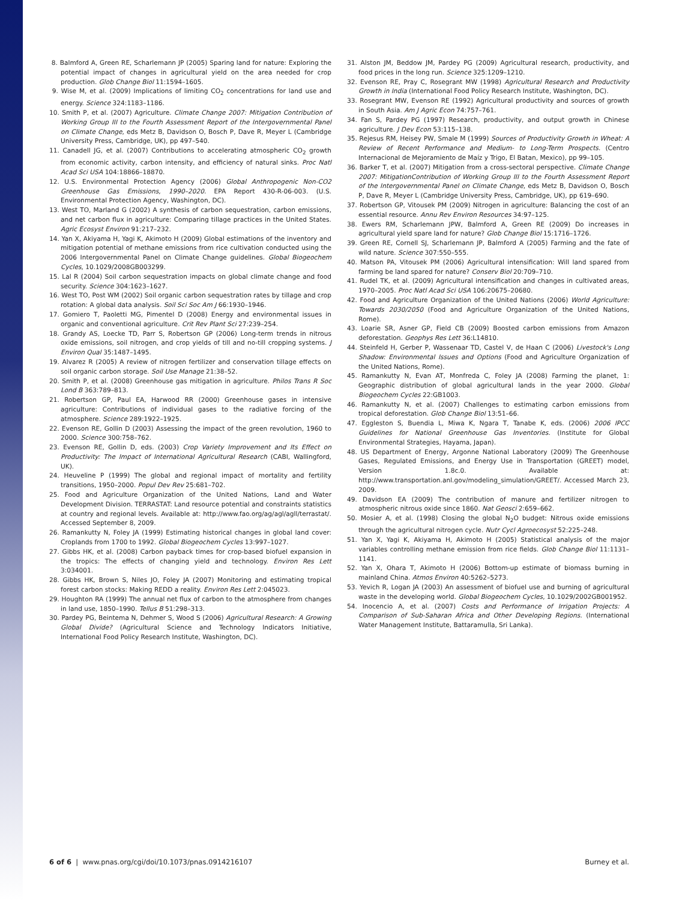8. Balmford A, Green RE, Scharlemann JP (2005) Sparing land for nature: Exploring the potential impact of changes in agricultural yield on the area needed for crop production. Glob Change Biol 11:1594–1605.
9. Wise M, et al. (2009) Implications of limiting CO<sub>2</sub> concentrations for land use and energy. Science 324:1183–1186.
10. Smith P, et al. (2007) Agriculture. Climate Change 2007: Mitigation Contribution of Working Group III to the Fourth Assessment Report of the Intergovernmental Panel on Climate Change, eds Metz B, Davidson O, Bosch P, Dave R, Meyer L (Cambridge University Press, Cambridge, UK), pp 497–540.
11. Canadell JG, et al. (2007) Contributions to accelerating atmospheric CO<sub>2</sub> growth from economic activity, carbon intensity, and efficiency of natural sinks. Proc Natl Acad Sci USA 104:18866–18870.
12. U.S. Environmental Protection Agency (2006) Global Anthropogenic Non-CO2 Greenhouse Gas Emissions, 1990–2020. EPA Report 430-R-06-003. (U.S. Environmental Protection Agency, Washington, DC).
13. West TO, Marland G (2002) A synthesis of carbon sequestration, carbon emissions, and net carbon flux in agriculture: Comparing tillage practices in the United States. Agric Ecosyst Environ 91:217–232.
14. Yan X, Akiyama H, Yagi K, Akimoto H (2009) Global estimations of the inventory and mitigation potential of methane emissions from rice cultivation conducted using the 2006 Intergovernmental Panel on Climate Change guidelines. Global Biogeochem Cycles, 10.1029/2008GB003299.
15. Lal R (2004) Soil carbon sequestration impacts on global climate change and food security. Science 304:1623–1627.
16. West TO, Post WM (2002) Soil organic carbon sequestration rates by tillage and crop rotation: A global data analysis. Soil Sci Soc Am J 66:1930–1946.
17. Gomiero T, Paoletti MG, Pimentel D (2008) Energy and environmental issues in organic and conventional agriculture. Crit Rev Plant Sci 27:239–254.
18. Grandy AS, Loecke TD, Parr S, Robertson GP (2006) Long-term trends in nitrous oxide emissions, soil nitrogen, and crop yields of till and no-till cropping systems. J Environ Qual 35:1487–1495.
19. Alvarez R (2005) A review of nitrogen fertilizer and conservation tillage effects on soil organic carbon storage. Soil Use Manage 21:38–52.
20. Smith P, et al. (2008) Greenhouse gas mitigation in agriculture. Philos Trans R Soc Lond B 363:789–813.
21. Robertson GP, Paul EA, Harwood RR (2000) Greenhouse gases in intensive agriculture: Contributions of individual gases to the radiative forcing of the atmosphere. Science 289:1922–1925.
22. Evenson RE, Gollin D (2003) Assessing the impact of the green revolution, 1960 to 2000. Science 300:758–762.
23. Evenson RE, Gollin D, eds. (2003) Crop Variety Improvement and Its Effect on Productivity: The Impact of International Agricultural Research (CABI, Wallingford, UK).
24. Heuveline P (1999) The global and regional impact of mortality and fertility transitions, 1950–2000. Popul Dev Rev 25:681–702.
25. Food and Agriculture Organization of the United Nations, Land and Water Development Division. TERRASTAT: Land resource potential and constraints statistics at country and regional levels. Available at: http://www.fao.org/ag/agl/agll/terrastat/. Accessed September 8, 2009.
26. Ramankutty N, Foley JA (1999) Estimating historical changes in global land cover: Croplands from 1700 to 1992. Global Biogeochem Cycles 13:997–1027.
27. Gibbs HK, et al. (2008) Carbon payback times for crop-based biofuel expansion in the tropics: The effects of changing yield and technology. Environ Res Lett 3:034001.
28. Gibbs HK, Brown S, Niles JO, Foley JA (2007) Monitoring and estimating tropical forest carbon stocks: Making REDD a reality. Environ Res Lett 2:045023.
29. Houghton RA (1999) The annual net flux of carbon to the atmosphere from changes in land use, 1850–1990. Tellus B 51:298–313.
30. Pardey PG, Beintema N, Dehmer S, Wood S (2006) Agricultural Research: A Growing Global Divide? (Agricultural Science and Technology Indicators Initiative, International Food Policy Research Institute, Washington, DC).
31. Alston JM, Beddow JM, Pardey PG (2009) Agricultural research, productivity, and food prices in the long run. Science 325:1209–1210.
32. Evenson RE, Pray C, Rosegrant MW (1998) Agricultural Research and Productivity Growth in India (International Food Policy Research Institute, Washington, DC).
33. Rosegrant MW, Evenson RE (1992) Agricultural productivity and sources of growth in South Asia. Am J Agric Econ 74:757–761.
34. Fan S, Pardey PG (1997) Research, productivity, and output growth in Chinese agriculture. J Dev Econ 53:115–138.
35. Rejesus RM, Heisey PW, Smale M (1999) Sources of Productivity Growth in Wheat: A Review of Recent Performance and Medium- to Long-Term Prospects. (Centro Internacional de Mejoramiento de Maíz y Trigo, El Batan, Mexico), pp 99–105.
36. Barker T, et al. (2007) Mitigation from a cross-sectoral perspective. Climate Change 2007: MitigationContribution of Working Group III to the Fourth Assessment Report of the Intergovernmental Panel on Climate Change, eds Metz B, Davidson O, Bosch P, Dave R, Meyer L (Cambridge University Press, Cambridge, UK), pp 619–690.
37. Robertson GP, Vitousek PM (2009) Nitrogen in agriculture: Balancing the cost of an essential resource. Annu Rev Environ Resources 34:97–125.
38. Ewers RM, Scharlemann JPW, Balmford A, Green RE (2009) Do increases in agricultural yield spare land for nature? Glob Change Biol 15:1716–1726.
39. Green RE, Cornell SJ, Scharlemann JP, Balmford A (2005) Farming and the fate of wild nature. Science 307:550–555.
40. Matson PA, Vitousek PM (2006) Agricultural intensification: Will land spared from farming be land spared for nature? Conserv Biol 20:709–710.
41. Rudel TK, et al. (2009) Agricultural intensification and changes in cultivated areas, 1970–2005. Proc Natl Acad Sci USA 106:20675–20680.
42. Food and Agriculture Organization of the United Nations (2006) World Agriculture: Towards 2030/2050 (Food and Agriculture Organization of the United Nations, Rome).
43. Loarie SR, Asner GP, Field CB (2009) Boosted carbon emissions from Amazon deforestation. Geophys Res Lett 36:L14810.
44. Steinfeld H, Gerber P, Wassenaar TD, Castel V, de Haan C (2006) Livestock's Long Shadow: Environmental Issues and Options (Food and Agriculture Organization of the United Nations, Rome).
45. Ramankutty N, Evan AT, Monfreda C, Foley JA (2008) Farming the planet, 1: Geographic distribution of global agricultural lands in the year 2000. Global Biogeochem Cycles 22:GB1003.
46. Ramankutty N, et al. (2007) Challenges to estimating carbon emissions from tropical deforestation. Glob Change Biol 13:51–66.
47. Eggleston S, Buendia L, Miwa K, Ngara T, Tanabe K, eds. (2006) 2006 IPCC Guidelines for National Greenhouse Gas Inventories. (Institute for Global Environmental Strategies, Hayama, Japan).
48. US Department of Energy, Argonne National Laboratory (2009) The Greenhouse Gases, Regulated Emissions, and Energy Use in Transportation (GREET) model, Version 1.8c.0. Available at: http://www.transportation.anl.gov/modeling_simulation/GREET/. Accessed March 23, 2009.
49. Davidson EA (2009) The contribution of manure and fertilizer nitrogen to atmospheric nitrous oxide since 1860. Nat Geosci 2:659–662.
50. Mosier A, et al. (1998) Closing the global N<sub>2</sub>O budget: Nitrous oxide emissions through the agricultural nitrogen cycle. Nutr Cycl Agroecosyst 52:225–248.
51. Yan X, Yagi K, Akiyama H, Akimoto H (2005) Statistical analysis of the major variables controlling methane emission from rice fields. Glob Change Biol 11:1131–1141.
52. Yan X, Ohara T, Akimoto H (2006) Bottom-up estimate of biomass burning in mainland China. Atmos Environ 40:5262–5273.
53. Yevich R, Logan JA (2003) An assessment of biofuel use and burning of agricultural waste in the developing world. Global Biogeochem Cycles, 10.1029/2002GB001952.
54. Inocencio A, et al. (2007) Costs and Performance of Irrigation Projects: A Comparison of Sub-Saharan Africa and Other Developing Regions. (International Water Management Institute, Battaramulla, Sri Lanka).
6 of 6 | www.pnas.org/cgi/doi/10.1073/pnas.0914216107 Burney et al.